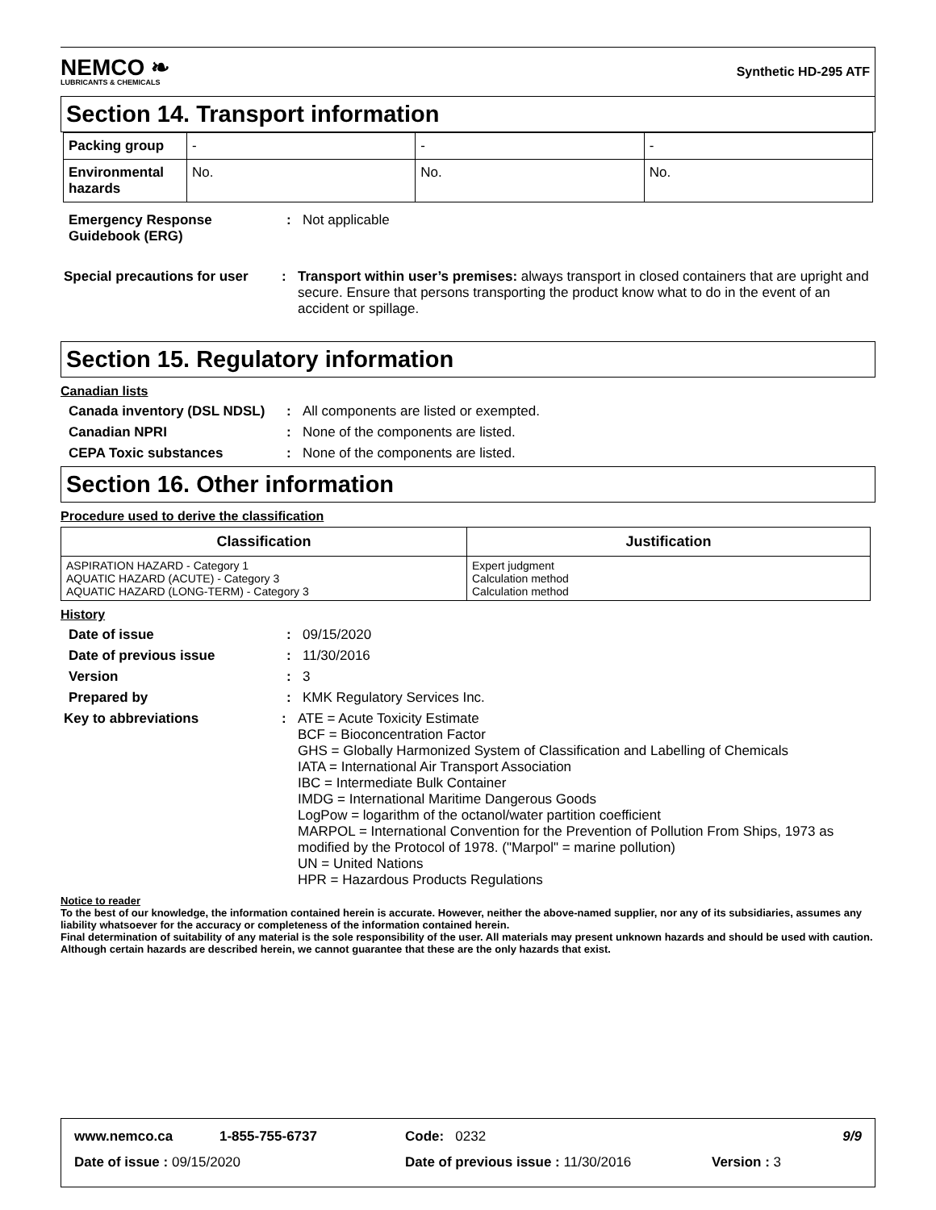NEMCO ❧
LUBRICANTS & CHEMICALS
Synthetic HD-295 ATF
Section 14. Transport information
| Packing group | - | - | - |
| Environmental hazards | No. | No. | No. |
Emergency Response Guidebook (ERG)
: Not applicable
Special precautions for user
: Transport within user’s premises: always transport in closed containers that are upright and secure. Ensure that persons transporting the product know what to do in the event of an accident or spillage.
Section 15. Regulatory information
Canadian lists
Canada inventory (DSL NDSL)
: All components are listed or exempted.
Canadian NPRI : None of the components are listed.
CEPA Toxic substances : None of the components are listed.
Section 16. Other information
Procedure used to derive the classification
| Classification | Justification |
| --- | --- |
| ASPIRATION HAZARD - Category 1 AQUATIC HAZARD (ACUTE) - Category 3 AQUATIC HAZARD (LONG-TERM) - Category 3 | Expert judgment Calculation method Calculation method |
History
Date of issue : 09/15/2020
Date of previous issue : 11/30/2016
Version : 3
Prepared by : KMK Regulatory Services Inc.
Key to abbreviations : ATE = Acute Toxicity Estimate
BCF = Bioconcentration Factor
GHS = Globally Harmonized System of Classification and Labelling of Chemicals
IATA = International Air Transport Association
IBC = Intermediate Bulk Container
IMDG = International Maritime Dangerous Goods
LogPow = logarithm of the octanol/water partition coefficient
MARPOL = International Convention for the Prevention of Pollution From Ships, 1973 as modified by the Protocol of 1978. ("Marpol" = marine pollution)
UN = United Nations
HPR = Hazardous Products Regulations
Notice to reader
To the best of our knowledge, the information contained herein is accurate. However, neither the above-named supplier, nor any of its subsidiaries, assumes any liability whatsoever for the accuracy or completeness of the information contained herein.
Final determination of suitability of any material is the sole responsibility of the user. All materials may present unknown hazards and should be used with caution. Although certain hazards are described herein, we cannot guarantee that these are the only hazards that exist.
www.nemco.ca 1-855-755-6737 Code: 0232 9/9
Date of issue : 09/15/2020 Date of previous issue : 11/30/2016 Version : 3